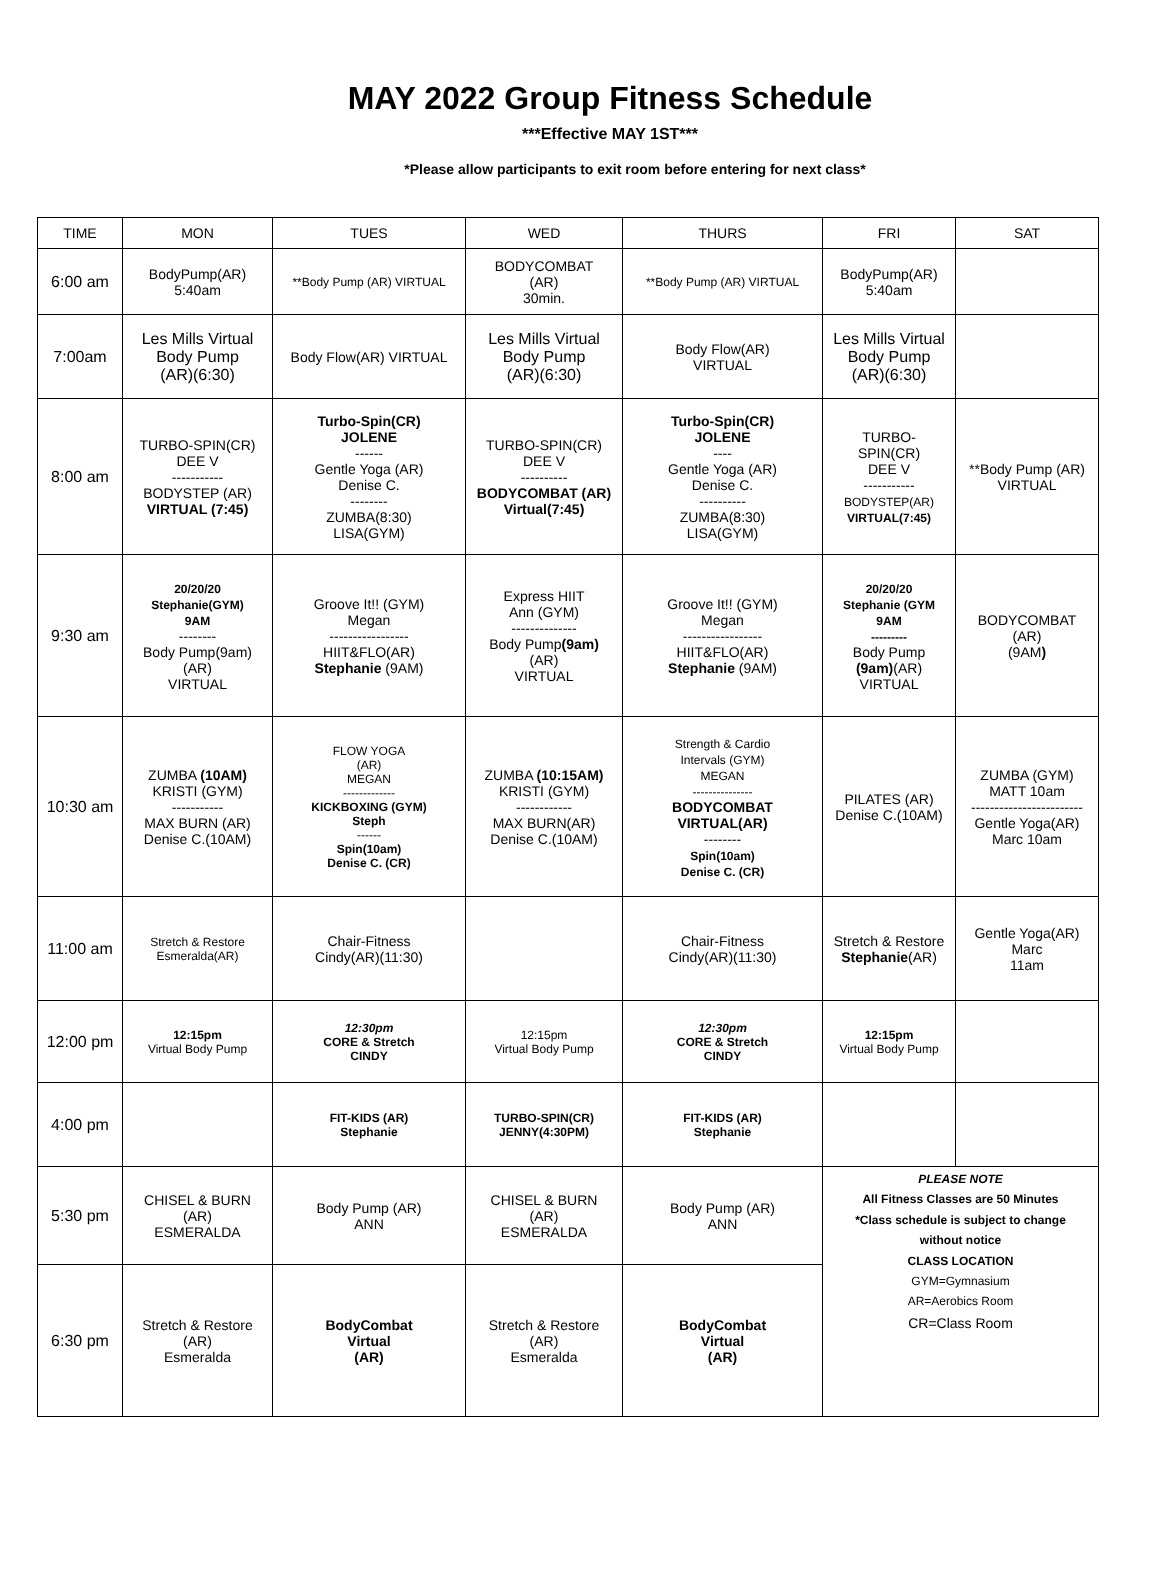MAY 2022 Group Fitness Schedule
***Effective MAY 1ST***
*Please allow participants to exit room before entering for next class*
| TIME | MON | TUES | WED | THURS | FRI | SAT |
| --- | --- | --- | --- | --- | --- | --- |
| 6:00 am | BodyPump(AR) 5:40am | **Body Pump (AR) VIRTUAL | BODYCOMBAT (AR) 30min. | **Body Pump (AR) VIRTUAL | BodyPump(AR) 5:40am | |
| 7:00am | Les Mills Virtual Body Pump (AR)(6:30) | Body Flow(AR) VIRTUAL | Les Mills Virtual Body Pump (AR)(6:30) | Body Flow(AR) VIRTUAL | Les Mills Virtual Body Pump (AR)(6:30) | |
| 8:00 am | TURBO-SPIN(CR) DEE V ----------- BODYSTEP (AR) VIRTUAL (7:45) | Turbo-Spin(CR) JOLENE ------ Gentle Yoga (AR) Denise C. -------- ZUMBA(8:30) LISA(GYM) | TURBO-SPIN(CR) DEE V ---------- BODYCOMBAT (AR) Virtual(7:45) | Turbo-Spin(CR) JOLENE ---- Gentle Yoga (AR) Denise C. ---------- ZUMBA(8:30) LISA(GYM) | TURBO- SPIN(CR) DEE V ----------- BODYSTEP(AR) VIRTUAL(7:45) | **Body Pump (AR) VIRTUAL |
| 9:30 am | 20/20/20 Stephanie(GYM) 9AM -------- Body Pump(9am) (AR) VIRTUAL | Groove It!! (GYM) Megan ----------------- HIIT&FLO(AR) Stephanie (9AM) | Express HIIT Ann (GYM) -------------- Body Pump (9am) (AR) VIRTUAL | Groove It!! (GYM) Megan ----------------- HIIT&FLO(AR) Stephanie (9AM) | 20/20/20 Stephanie (GYM 9AM --------- Body Pump (9am) (AR) VIRTUAL | BODYCOMBAT (AR) (9AM ) |
| 10:30 am | ZUMBA (10AM) KRISTI (GYM) ----------- MAX BURN (AR) Denise C.(10AM) | FLOW YOGA (AR) MEGAN ------------- KICKBOXING (GYM) Steph ------ Spin(10am) Denise C. (CR) | ZUMBA (10:15AM) KRISTI (GYM) ------------ MAX BURN(AR) Denise C.(10AM) | Strength & Cardio Intervals (GYM) MEGAN --------------- BODYCOMBAT VIRTUAL(AR) -------- Spin(10am) Denise C. (CR) | PILATES (AR) Denise C.(10AM) | ZUMBA (GYM) MATT 10am ------------------------ Gentle Yoga(AR) Marc 10am |
| 11:00 am | Stretch & Restore Esmeralda(AR) | Chair-Fitness Cindy(AR)(11:30) | | Chair-Fitness Cindy(AR)(11:30) | Stretch & Restore Stephanie (AR) | Gentle Yoga(AR) Marc 11am |
| 12:00 pm | 12:15pm Virtual Body Pump | 12:30pm CORE & Stretch CINDY | 12:15pm Virtual Body Pump | 12:30pm CORE & Stretch CINDY | 12:15pm Virtual Body Pump | |
| 4:00 pm | | FIT-KIDS (AR) Stephanie | TURBO-SPIN(CR) JENNY(4:30PM) | FIT-KIDS (AR) Stephanie | | |
| 5:30 pm | CHISEL & BURN (AR) ESMERALDA | Body Pump (AR) ANN | CHISEL & BURN (AR) ESMERALDA | Body Pump (AR) ANN | PLEASE NOTE All Fitness Classes are 50 Minutes *Class schedule is subject to change without notice CLASS LOCATION GYM=Gymnasium AR=Aerobics Room CR=Class Room | |
| 6:30 pm | Stretch & Restore (AR) Esmeralda | BodyCombat Virtual (AR) | Stretch & Restore (AR) Esmeralda | BodyCombat Virtual (AR) | | |